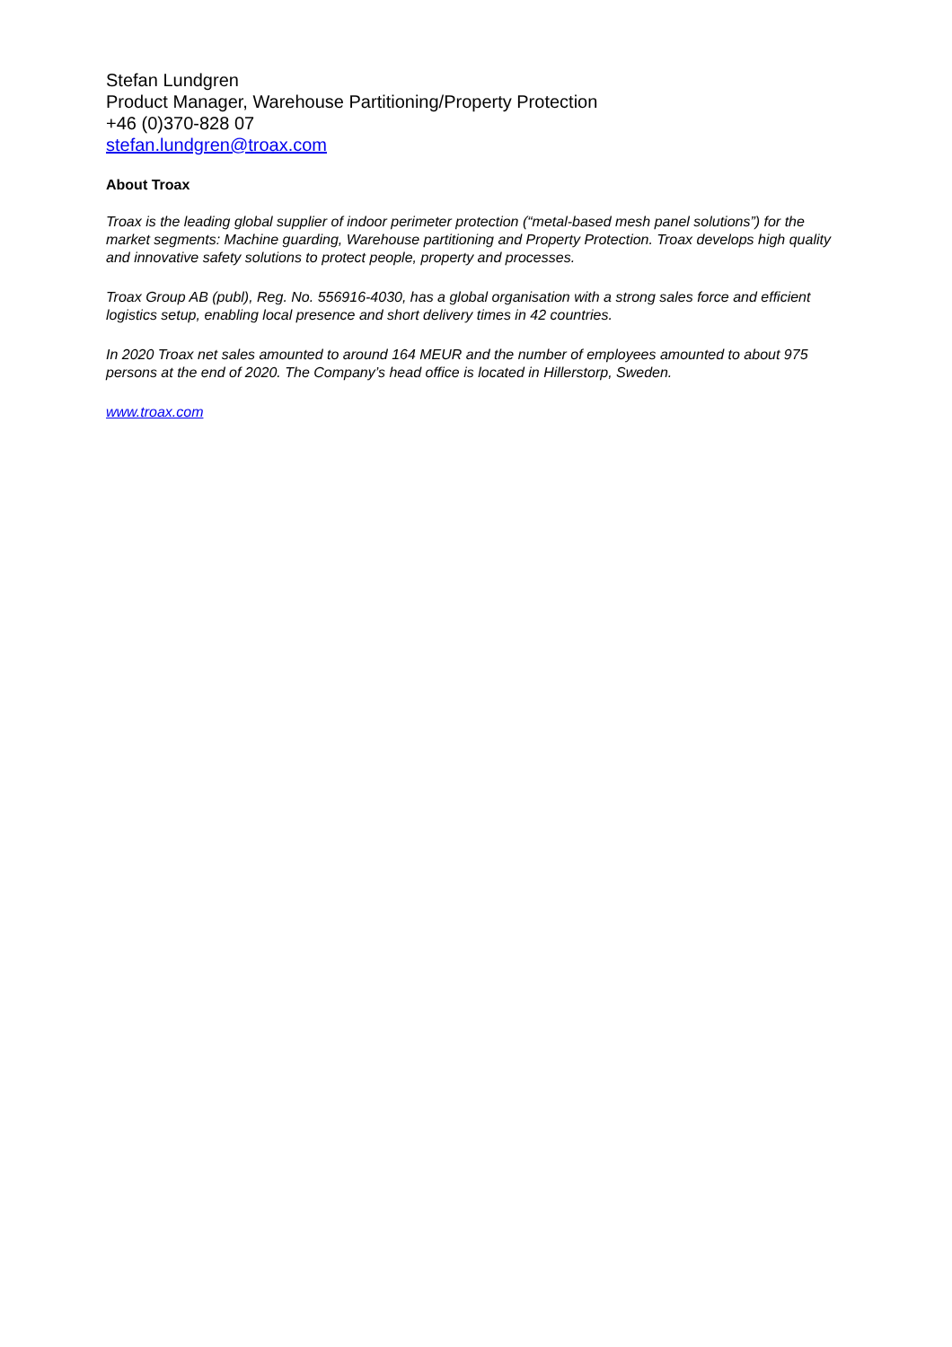Stefan Lundgren
Product Manager, Warehouse Partitioning/Property Protection
+46 (0)370-828 07
stefan.lundgren@troax.com
About Troax
Troax is the leading global supplier of indoor perimeter protection (“metal-based mesh panel solutions”) for the market segments: Machine guarding, Warehouse partitioning and Property Protection. Troax develops high quality and innovative safety solutions to protect people, property and processes.
Troax Group AB (publ), Reg. No. 556916-4030, has a global organisation with a strong sales force and efficient logistics setup, enabling local presence and short delivery times in 42 countries.
In 2020 Troax net sales amounted to around 164 MEUR and the number of employees amounted to about 975 persons at the end of 2020. The Company’s head office is located in Hillerstorp, Sweden.
www.troax.com